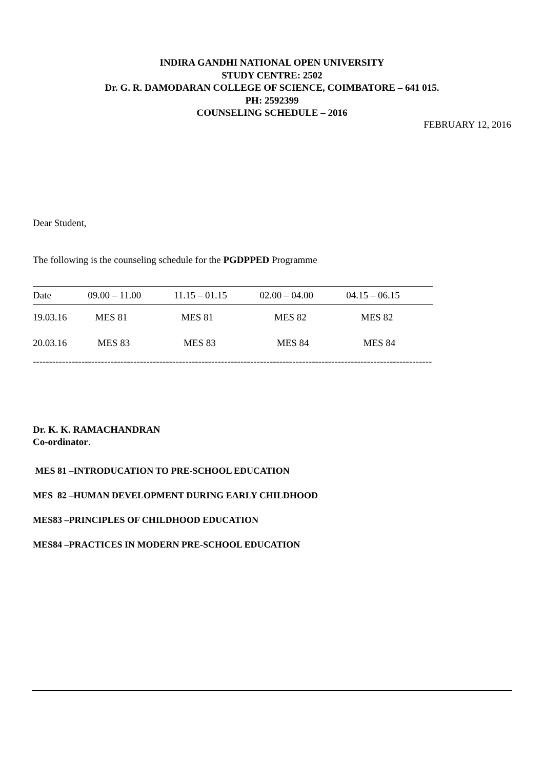INDIRA GANDHI NATIONAL OPEN UNIVERSITY
STUDY CENTRE: 2502
Dr. G. R. DAMODARAN COLLEGE OF SCIENCE, COIMBATORE – 641 015.
PH: 2592399
COUNSELING SCHEDULE – 2016
FEBRUARY 12, 2016
Dear Student,
The following is the counseling schedule for the PGDPPED Programme
| Date | 09.00 – 11.00 | 11.15 – 01.15 | 02.00 – 04.00 | 04.15 – 06.15 |
| --- | --- | --- | --- | --- |
| 19.03.16 | MES 81 | MES 81 | MES 82 | MES 82 |
| 20.03.16 | MES 83 | MES 83 | MES 84 | MES 84 |
---------------------------------------------------------------------------------------------------------------------------
Dr. K. K. RAMACHANDRAN
Co-ordinator.
MES 81 –INTRODUCATION TO PRE-SCHOOL EDUCATION
MES 82 –HUMAN DEVELOPMENT DURING EARLY CHILDHOOD
MES83 –PRINCIPLES OF CHILDHOOD EDUCATION
MES84 –PRACTICES IN MODERN PRE-SCHOOL EDUCATION